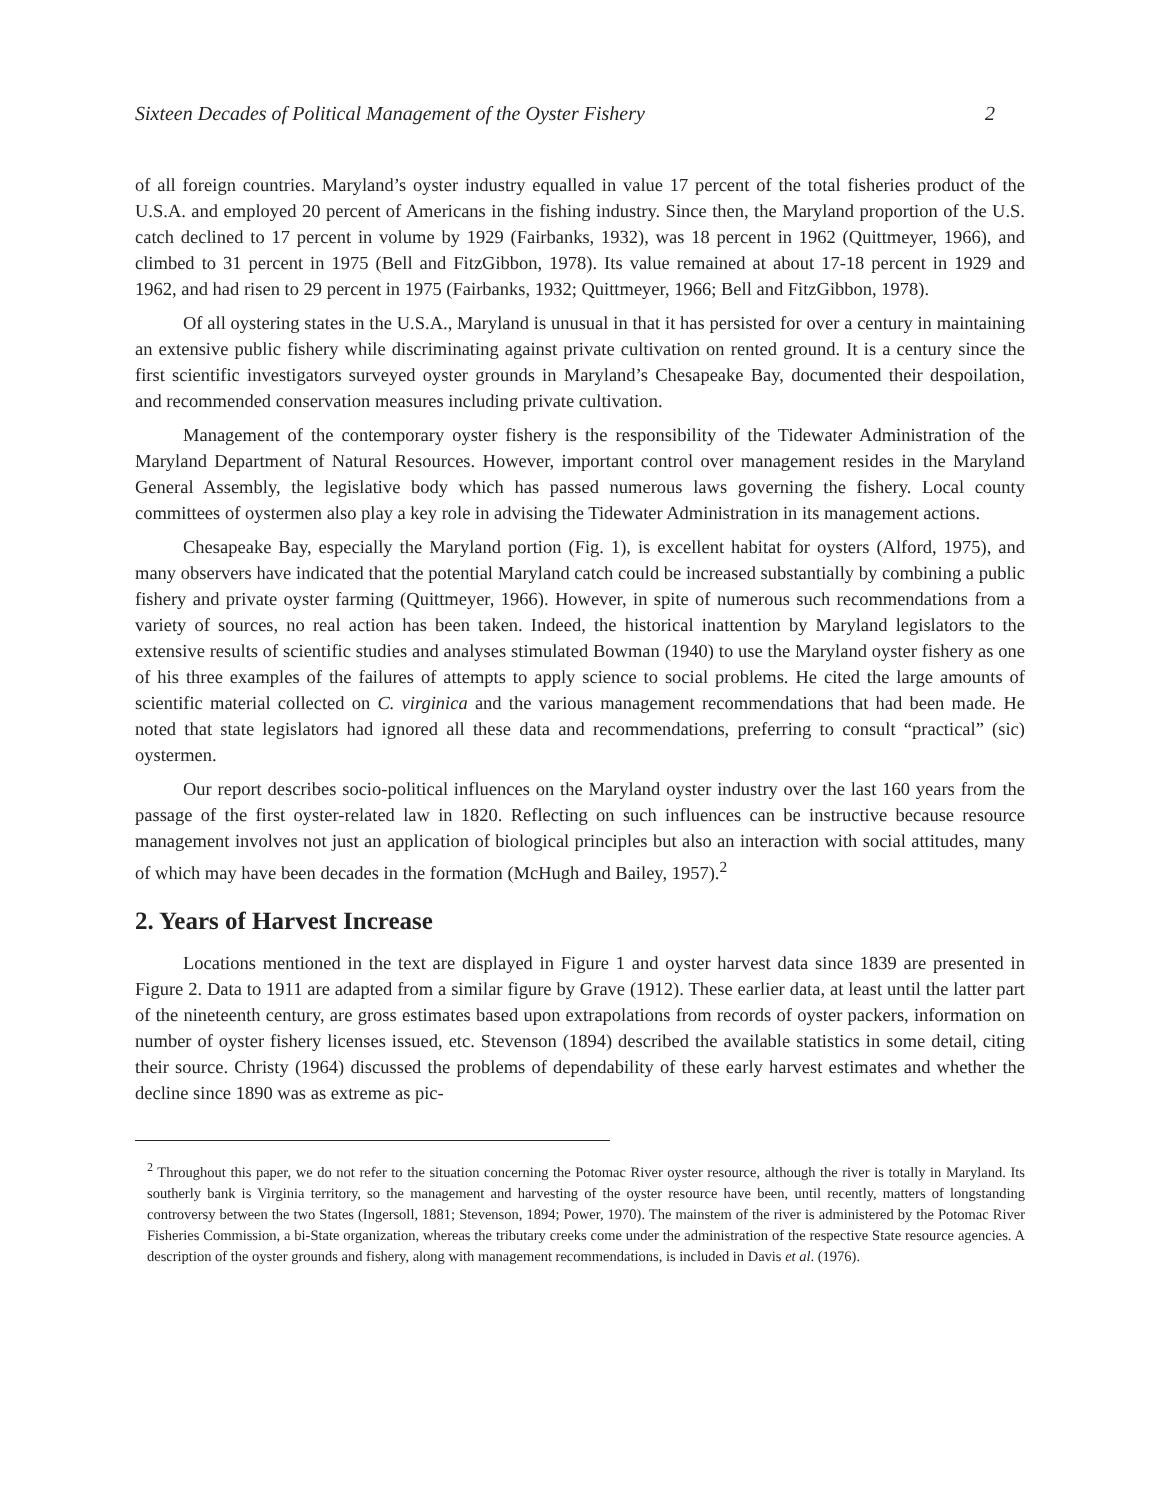Sixteen Decades of Political Management of the Oyster Fishery 2
of all foreign countries. Maryland’s oyster industry equalled in value 17 percent of the total fisheries product of the U.S.A. and employed 20 percent of Americans in the fishing industry. Since then, the Maryland proportion of the U.S. catch declined to 17 percent in volume by 1929 (Fairbanks, 1932), was 18 percent in 1962 (Quittmeyer, 1966), and climbed to 31 percent in 1975 (Bell and FitzGibbon, 1978). Its value remained at about 17-18 percent in 1929 and 1962, and had risen to 29 percent in 1975 (Fairbanks, 1932; Quittmeyer, 1966; Bell and FitzGibbon, 1978).
Of all oystering states in the U.S.A., Maryland is unusual in that it has persisted for over a century in maintaining an extensive public fishery while discriminating against private cultivation on rented ground. It is a century since the first scientific investigators surveyed oyster grounds in Maryland’s Chesapeake Bay, documented their despoilation, and recommended conservation measures including private cultivation.
Management of the contemporary oyster fishery is the responsibility of the Tidewater Administration of the Maryland Department of Natural Resources. However, important control over management resides in the Maryland General Assembly, the legislative body which has passed numerous laws governing the fishery. Local county committees of oystermen also play a key role in advising the Tidewater Administration in its management actions.
Chesapeake Bay, especially the Maryland portion (Fig. 1), is excellent habitat for oysters (Alford, 1975), and many observers have indicated that the potential Maryland catch could be increased substantially by combining a public fishery and private oyster farming (Quittmeyer, 1966). However, in spite of numerous such recommendations from a variety of sources, no real action has been taken. Indeed, the historical inattention by Maryland legislators to the extensive results of scientific studies and analyses stimulated Bowman (1940) to use the Maryland oyster fishery as one of his three examples of the failures of attempts to apply science to social problems. He cited the large amounts of scientific material collected on C. virginica and the various management recommendations that had been made. He noted that state legislators had ignored all these data and recommendations, preferring to consult “practical” (sic) oystermen.
Our report describes socio-political influences on the Maryland oyster industry over the last 160 years from the passage of the first oyster-related law in 1820. Reflecting on such influences can be instructive because resource management involves not just an application of biological principles but also an interaction with social attitudes, many of which may have been decades in the formation (McHugh and Bailey, 1957).<sup>2</sup>
2. Years of Harvest Increase
Locations mentioned in the text are displayed in Figure 1 and oyster harvest data since 1839 are presented in Figure 2. Data to 1911 are adapted from a similar figure by Grave (1912). These earlier data, at least until the latter part of the nineteenth century, are gross estimates based upon extrapolations from records of oyster packers, information on number of oyster fishery licenses issued, etc. Stevenson (1894) described the available statistics in some detail, citing their source. Christy (1964) discussed the problems of dependability of these early harvest estimates and whether the decline since 1890 was as extreme as pic-
<sup>2</sup> Throughout this paper, we do not refer to the situation concerning the Potomac River oyster resource, although the river is totally in Maryland. Its southerly bank is Virginia territory, so the management and harvesting of the oyster resource have been, until recently, matters of longstanding controversy between the two States (Ingersoll, 1881; Stevenson, 1894; Power, 1970). The mainstem of the river is administered by the Potomac River Fisheries Commission, a bi-State organization, whereas the tributary creeks come under the administration of the respective State resource agencies. A description of the oyster grounds and fishery, along with management recommendations, is included in Davis et al. (1976).